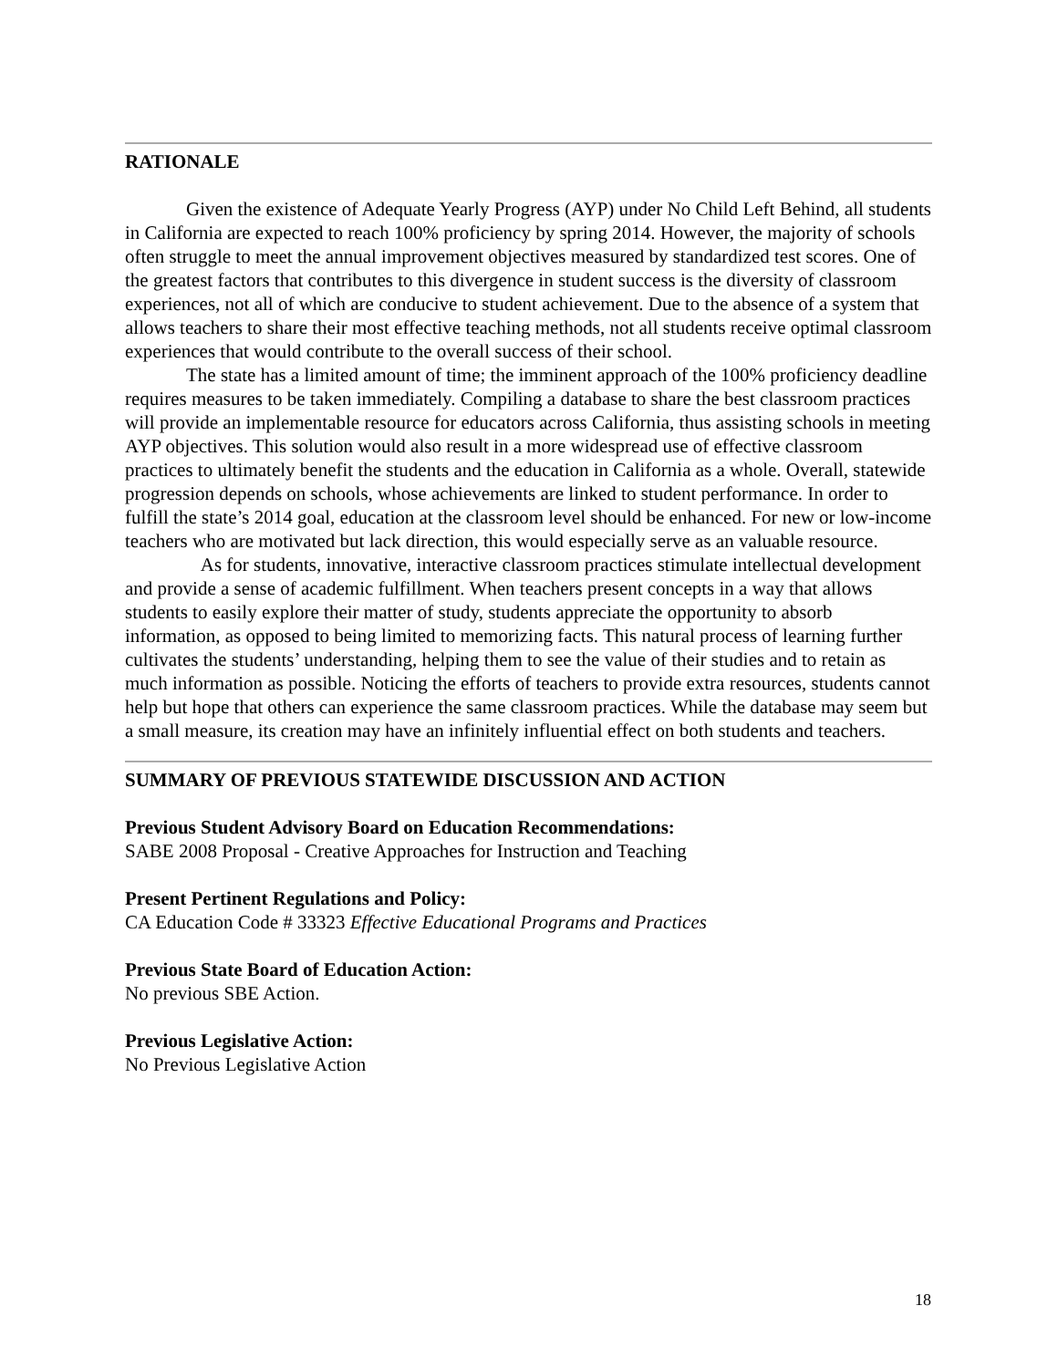RATIONALE
Given the existence of Adequate Yearly Progress (AYP) under No Child Left Behind, all students in California are expected to reach 100% proficiency by spring 2014. However, the majority of schools often struggle to meet the annual improvement objectives measured by standardized test scores. One of the greatest factors that contributes to this divergence in student success is the diversity of classroom experiences, not all of which are conducive to student achievement. Due to the absence of a system that allows teachers to share their most effective teaching methods, not all students receive optimal classroom experiences that would contribute to the overall success of their school.
The state has a limited amount of time; the imminent approach of the 100% proficiency deadline requires measures to be taken immediately. Compiling a database to share the best classroom practices will provide an implementable resource for educators across California, thus assisting schools in meeting AYP objectives. This solution would also result in a more widespread use of effective classroom practices to ultimately benefit the students and the education in California as a whole. Overall, statewide progression depends on schools, whose achievements are linked to student performance. In order to fulfill the state’s 2014 goal, education at the classroom level should be enhanced. For new or low-income teachers who are motivated but lack direction, this would especially serve as an valuable resource.
As for students, innovative, interactive classroom practices stimulate intellectual development and provide a sense of academic fulfillment. When teachers present concepts in a way that allows students to easily explore their matter of study, students appreciate the opportunity to absorb information, as opposed to being limited to memorizing facts. This natural process of learning further cultivates the students’ understanding, helping them to see the value of their studies and to retain as much information as possible. Noticing the efforts of teachers to provide extra resources, students cannot help but hope that others can experience the same classroom practices. While the database may seem but a small measure, its creation may have an infinitely influential effect on both students and teachers.
SUMMARY OF PREVIOUS STATEWIDE DISCUSSION AND ACTION
Previous Student Advisory Board on Education Recommendations:
SABE 2008 Proposal - Creative Approaches for Instruction and Teaching
Present Pertinent Regulations and Policy:
CA Education Code # 33323 Effective Educational Programs and Practices
Previous State Board of Education Action:
No previous SBE Action.
Previous Legislative Action:
No Previous Legislative Action
18